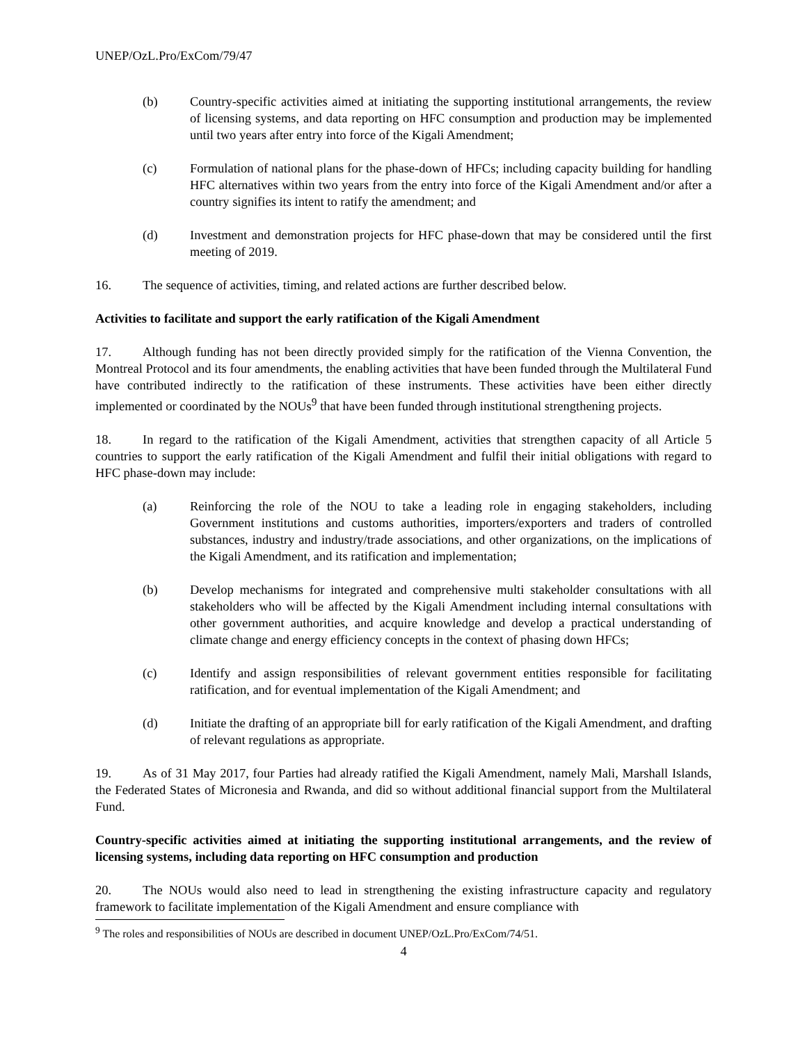UNEP/OzL.Pro/ExCom/79/47
(b) Country-specific activities aimed at initiating the supporting institutional arrangements, the review of licensing systems, and data reporting on HFC consumption and production may be implemented until two years after entry into force of the Kigali Amendment;
(c) Formulation of national plans for the phase-down of HFCs; including capacity building for handling HFC alternatives within two years from the entry into force of the Kigali Amendment and/or after a country signifies its intent to ratify the amendment; and
(d) Investment and demonstration projects for HFC phase-down that may be considered until the first meeting of 2019.
16. The sequence of activities, timing, and related actions are further described below.
Activities to facilitate and support the early ratification of the Kigali Amendment
17. Although funding has not been directly provided simply for the ratification of the Vienna Convention, the Montreal Protocol and its four amendments, the enabling activities that have been funded through the Multilateral Fund have contributed indirectly to the ratification of these instruments. These activities have been either directly implemented or coordinated by the NOUs<sup>9</sup> that have been funded through institutional strengthening projects.
18. In regard to the ratification of the Kigali Amendment, activities that strengthen capacity of all Article 5 countries to support the early ratification of the Kigali Amendment and fulfil their initial obligations with regard to HFC phase-down may include:
(a) Reinforcing the role of the NOU to take a leading role in engaging stakeholders, including Government institutions and customs authorities, importers/exporters and traders of controlled substances, industry and industry/trade associations, and other organizations, on the implications of the Kigali Amendment, and its ratification and implementation;
(b) Develop mechanisms for integrated and comprehensive multi stakeholder consultations with all stakeholders who will be affected by the Kigali Amendment including internal consultations with other government authorities, and acquire knowledge and develop a practical understanding of climate change and energy efficiency concepts in the context of phasing down HFCs;
(c) Identify and assign responsibilities of relevant government entities responsible for facilitating ratification, and for eventual implementation of the Kigali Amendment; and
(d) Initiate the drafting of an appropriate bill for early ratification of the Kigali Amendment, and drafting of relevant regulations as appropriate.
19. As of 31 May 2017, four Parties had already ratified the Kigali Amendment, namely Mali, Marshall Islands, the Federated States of Micronesia and Rwanda, and did so without additional financial support from the Multilateral Fund.
Country-specific activities aimed at initiating the supporting institutional arrangements, and the review of licensing systems, including data reporting on HFC consumption and production
20. The NOUs would also need to lead in strengthening the existing infrastructure capacity and regulatory framework to facilitate implementation of the Kigali Amendment and ensure compliance with
<sup>9</sup> The roles and responsibilities of NOUs are described in document UNEP/OzL.Pro/ExCom/74/51.
4